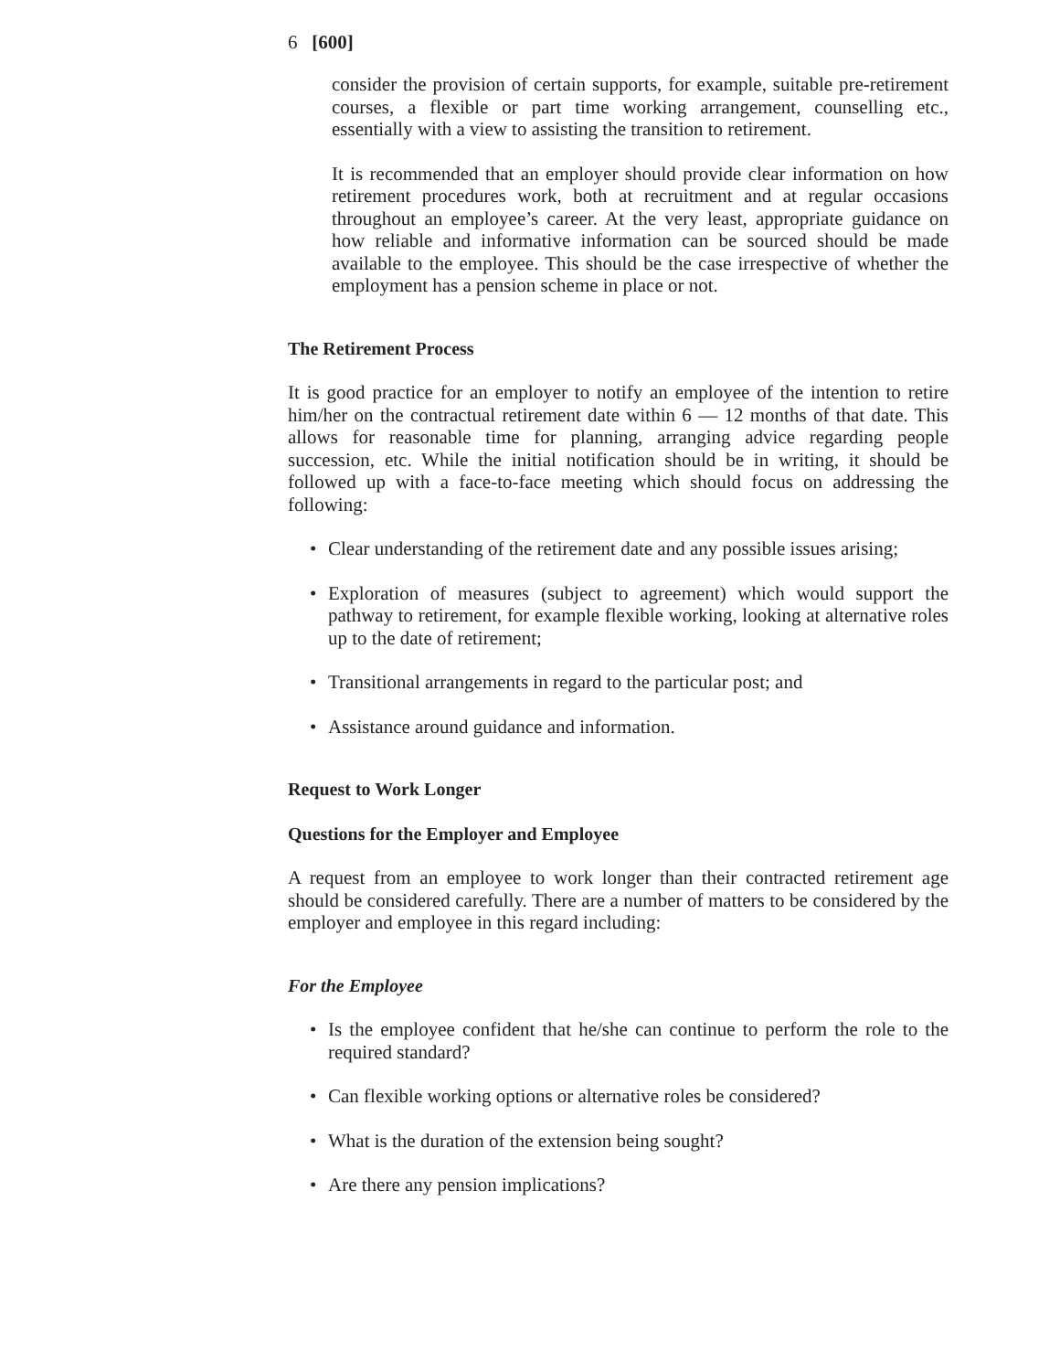6 [600]
consider the provision of certain supports, for example, suitable pre-retirement courses, a flexible or part time working arrangement, counselling etc., essentially with a view to assisting the transition to retirement.
It is recommended that an employer should provide clear information on how retirement procedures work, both at recruitment and at regular occasions throughout an employee’s career. At the very least, appropriate guidance on how reliable and informative information can be sourced should be made available to the employee. This should be the case irrespective of whether the employment has a pension scheme in place or not.
The Retirement Process
It is good practice for an employer to notify an employee of the intention to retire him/her on the contractual retirement date within 6 — 12 months of that date. This allows for reasonable time for planning, arranging advice regarding people succession, etc. While the initial notification should be in writing, it should be followed up with a face-to-face meeting which should focus on addressing the following:
• Clear understanding of the retirement date and any possible issues arising;
• Exploration of measures (subject to agreement) which would support the pathway to retirement, for example flexible working, looking at alternative roles up to the date of retirement;
• Transitional arrangements in regard to the particular post; and
• Assistance around guidance and information.
Request to Work Longer
Questions for the Employer and Employee
A request from an employee to work longer than their contracted retirement age should be considered carefully. There are a number of matters to be considered by the employer and employee in this regard including:
For the Employee
• Is the employee confident that he/she can continue to perform the role to the required standard?
• Can flexible working options or alternative roles be considered?
• What is the duration of the extension being sought?
• Are there any pension implications?